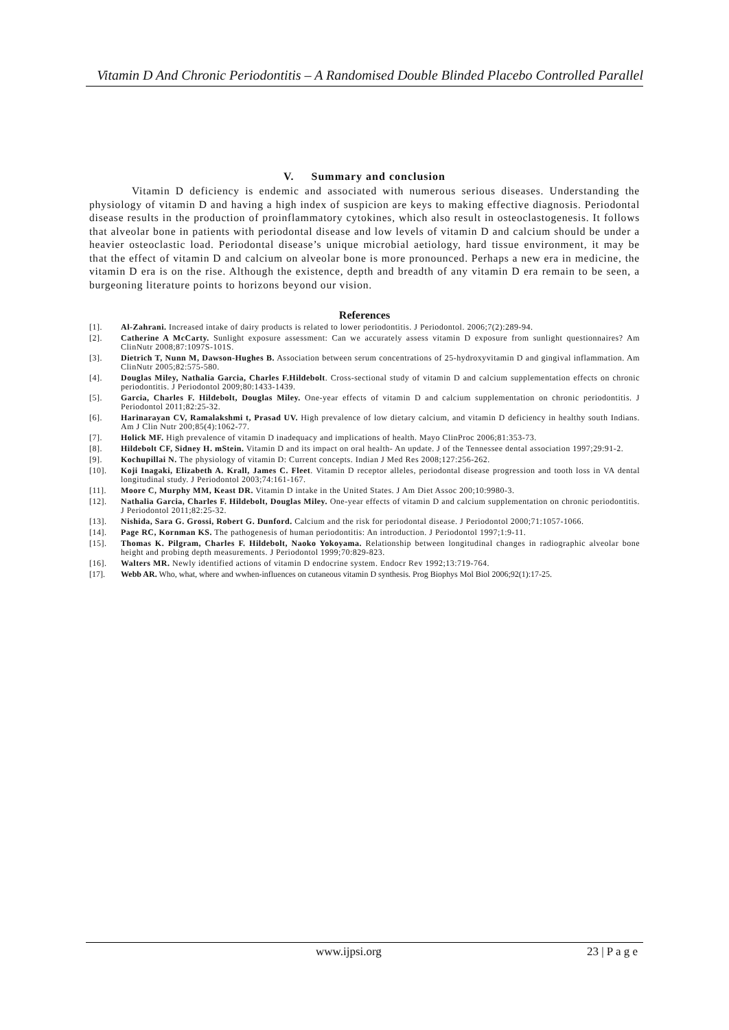Vitamin D And Chronic Periodontitis – A Randomised Double Blinded Placebo Controlled Parallel
V. Summary and conclusion
Vitamin D deficiency is endemic and associated with numerous serious diseases. Understanding the physiology of vitamin D and having a high index of suspicion are keys to making effective diagnosis. Periodontal disease results in the production of proinflammatory cytokines, which also result in osteoclastogenesis. It follows that alveolar bone in patients with periodontal disease and low levels of vitamin D and calcium should be under a heavier osteoclastic load. Periodontal disease’s unique microbial aetiology, hard tissue environment, it may be that the effect of vitamin D and calcium on alveolar bone is more pronounced. Perhaps a new era in medicine, the vitamin D era is on the rise. Although the existence, depth and breadth of any vitamin D era remain to be seen, a burgeoning literature points to horizons beyond our vision.
References
[1]. Al-Zahrani. Increased intake of dairy products is related to lower periodontitis. J Periodontol. 2006;7(2):289-94.
[2]. Catherine A McCarty. Sunlight exposure assessment: Can we accurately assess vitamin D exposure from sunlight questionnaires? Am ClinNutr 2008;87:1097S-101S.
[3]. Dietrich T, Nunn M, Dawson-Hughes B. Association between serum concentrations of 25-hydroxyvitamin D and gingival inflammation. Am ClinNutr 2005;82:575-580.
[4]. Douglas Miley, Nathalia Garcia, Charles F.Hildebolt. Cross-sectional study of vitamin D and calcium supplementation effects on chronic periodontitis. J Periodontol 2009;80:1433-1439.
[5]. Garcia, Charles F. Hildebolt, Douglas Miley. One-year effects of vitamin D and calcium supplementation on chronic periodontitis. J Periodontol 2011;82:25-32.
[6]. Harinarayan CV, Ramalakshmi t, Prasad UV. High prevalence of low dietary calcium, and vitamin D deficiency in healthy south Indians. Am J Clin Nutr 200;85(4):1062-77.
[7]. Holick MF. High prevalence of vitamin D inadequacy and implications of health. Mayo ClinProc 2006;81:353-73.
[8]. Hildebolt CF, Sidney H. mStein. Vitamin D and its impact on oral health- An update. J of the Tennessee dental association 1997;29:91-2.
[9]. Kochupillai N. The physiology of vitamin D: Current concepts. Indian J Med Res 2008;127:256-262.
[10]. Koji Inagaki, Elizabeth A. Krall, James C. Fleet. Vitamin D receptor alleles, periodontal disease progression and tooth loss in VA dental longitudinal study. J Periodontol 2003;74:161-167.
[11]. Moore C, Murphy MM, Keast DR. Vitamin D intake in the United States. J Am Diet Assoc 200;10:9980-3.
[12]. Nathalia Garcia, Charles F. Hildebolt, Douglas Miley. One-year effects of vitamin D and calcium supplementation on chronic periodontitis. J Periodontol 2011;82:25-32.
[13]. Nishida, Sara G. Grossi, Robert G. Dunford. Calcium and the risk for periodontal disease. J Periodontol 2000;71:1057-1066.
[14]. Page RC, Kornman KS. The pathogenesis of human periodontitis: An introduction. J Periodontol 1997;1:9-11.
[15]. Thomas K. Pilgram, Charles F. Hildebolt, Naoko Yokoyama. Relationship between longitudinal changes in radiographic alveolar bone height and probing depth measurements. J Periodontol 1999;70:829-823.
[16]. Walters MR. Newly identified actions of vitamin D endocrine system. Endocr Rev 1992;13:719-764.
[17]. Webb AR. Who, what, where and wwhen-influences on cutaneous vitamin D synthesis. Prog Biophys Mol Biol 2006;92(1):17-25.
www.ijpsi.org 23 | P a g e